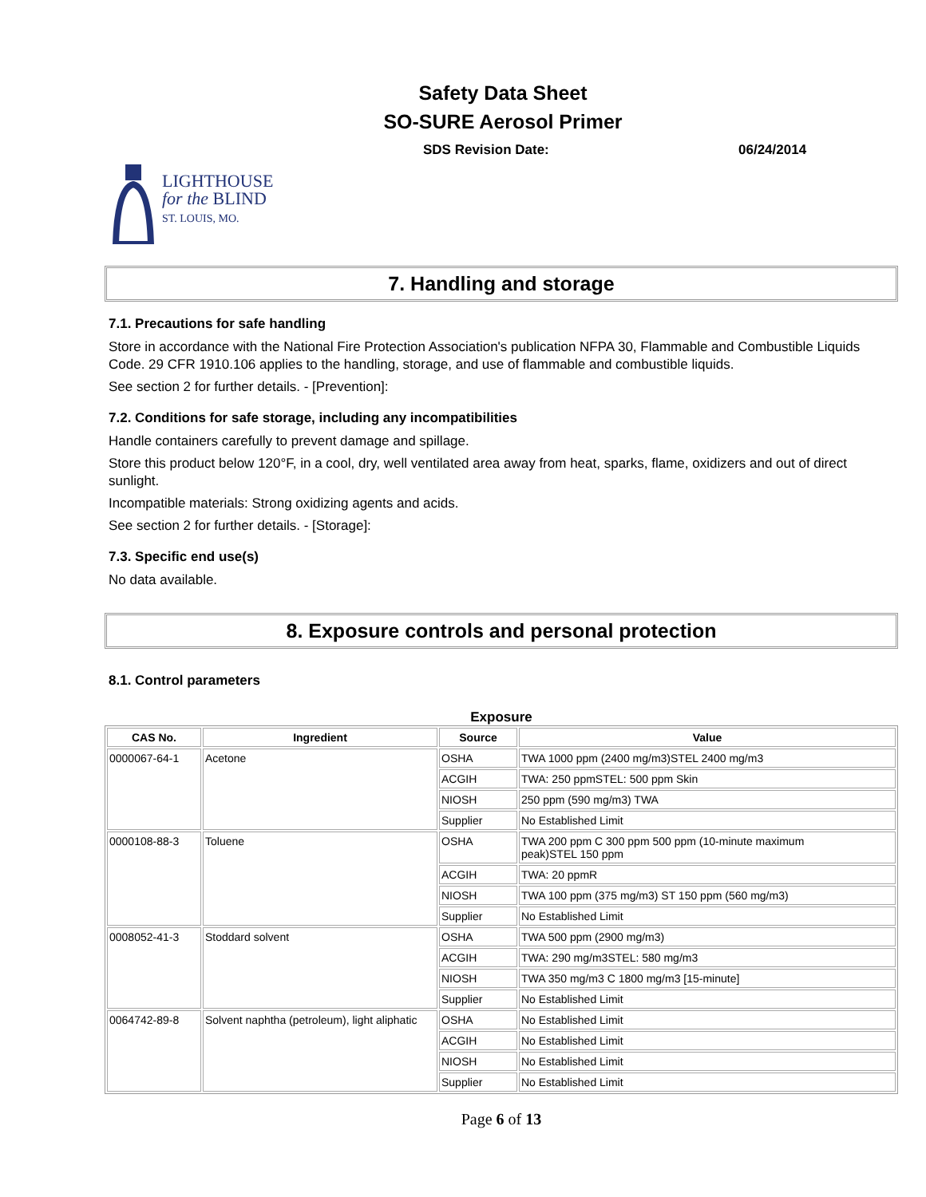Safety Data Sheet
SO-SURE Aerosol Primer
SDS Revision Date: 06/24/2014
LIGHTHOUSE
for the BLIND
ST. LOUIS, MO.
7. Handling and storage
7.1. Precautions for safe handling
Store in accordance with the National Fire Protection Association's publication NFPA 30, Flammable and Combustible Liquids Code. 29 CFR 1910.106 applies to the handling, storage, and use of flammable and combustible liquids.
See section 2 for further details. - [Prevention]:
7.2. Conditions for safe storage, including any incompatibilities
Handle containers carefully to prevent damage and spillage.
Store this product below 120°F, in a cool, dry, well ventilated area away from heat, sparks, flame, oxidizers and out of direct sunlight.
Incompatible materials: Strong oxidizing agents and acids.
See section 2 for further details. - [Storage]:
7.3. Specific end use(s)
No data available.
8. Exposure controls and personal protection
8.1. Control parameters
Exposure
| CAS No. | Ingredient | Source | Value |
| --- | --- | --- | --- |
| 0000067-64-1 | Acetone | OSHA | TWA 1000 ppm (2400 mg/m3)STEL 2400 mg/m3 |
| | | ACGIH | TWA: 250 ppmSTEL: 500 ppm Skin |
| | | NIOSH | 250 ppm (590 mg/m3) TWA |
| | | Supplier | No Established Limit |
| 0000108-88-3 | Toluene | OSHA | TWA 200 ppm C 300 ppm 500 ppm (10-minute maximum peak)STEL 150 ppm |
| | | ACGIH | TWA: 20 ppmR |
| | | NIOSH | TWA 100 ppm (375 mg/m3) ST 150 ppm (560 mg/m3) |
| | | Supplier | No Established Limit |
| 0008052-41-3 | Stoddard solvent | OSHA | TWA 500 ppm (2900 mg/m3) |
| | | ACGIH | TWA: 290 mg/m3STEL: 580 mg/m3 |
| | | NIOSH | TWA 350 mg/m3 C 1800 mg/m3 [15-minute] |
| | | Supplier | No Established Limit |
| 0064742-89-8 | Solvent naphtha (petroleum), light aliphatic | OSHA | No Established Limit |
| | | ACGIH | No Established Limit |
| | | NIOSH | No Established Limit |
| | | Supplier | No Established Limit |
Page 6 of 13